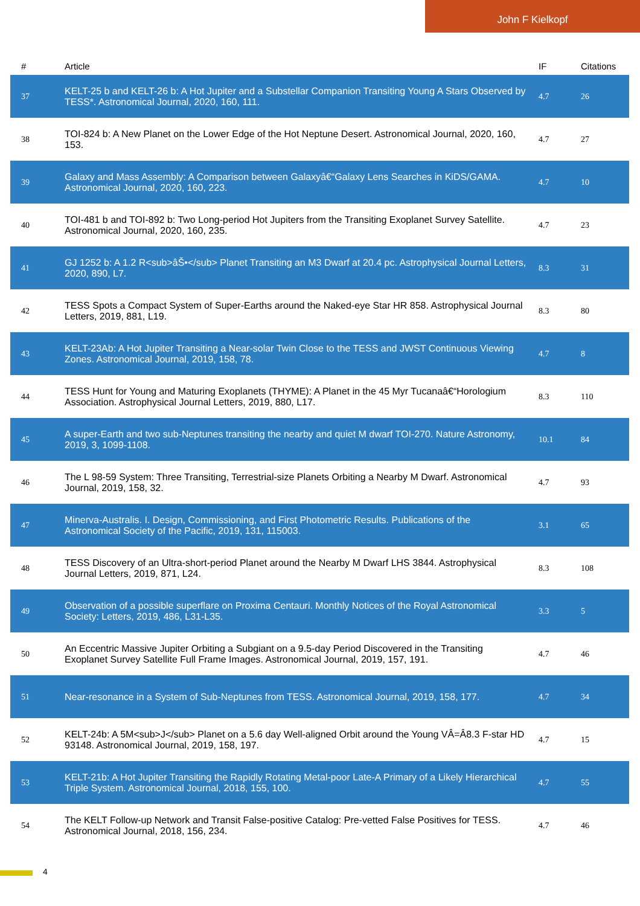John F Kielkopf
| # | Article | IF | Citations |
| --- | --- | --- | --- |
| 37 | KELT-25 b and KELT-26 b: A Hot Jupiter and a Substellar Companion Transiting Young A Stars Observed by TESS*. Astronomical Journal, 2020, 160, 111. | 4.7 | 26 |
| 38 | TOI-824 b: A New Planet on the Lower Edge of the Hot Neptune Desert. Astronomical Journal, 2020, 160, 153. | 4.7 | 27 |
| 39 | Galaxy and Mass Assembly: A Comparison between Galaxyâ€“Galaxy Lens Searches in KiDS/GAMA. Astronomical Journal, 2020, 160, 223. | 4.7 | 10 |
| 40 | TOI-481 b and TOI-892 b: Two Long-period Hot Jupiters from the Transiting Exoplanet Survey Satellite. Astronomical Journal, 2020, 160, 235. | 4.7 | 23 |
| 41 | GJ 1252 b: A 1.2 R<sub>âŠ•</sub> Planet Transiting an M3 Dwarf at 20.4 pc. Astrophysical Journal Letters, 2020, 890, L7. | 8.3 | 31 |
| 42 | TESS Spots a Compact System of Super-Earths around the Naked-eye Star HR 858. Astrophysical Journal Letters, 2019, 881, L19. | 8.3 | 80 |
| 43 | KELT-23Ab: A Hot Jupiter Transiting a Near-solar Twin Close to the TESS and JWST Continuous Viewing Zones. Astronomical Journal, 2019, 158, 78. | 4.7 | 8 |
| 44 | TESS Hunt for Young and Maturing Exoplanets (THYME): A Planet in the 45 Myr Tucanaâ€“Horologium Association. Astrophysical Journal Letters, 2019, 880, L17. | 8.3 | 110 |
| 45 | A super-Earth and two sub-Neptunes transiting the nearby and quiet M dwarf TOI-270. Nature Astronomy, 2019, 3, 1099-1108. | 10.1 | 84 |
| 46 | The L 98-59 System: Three Transiting, Terrestrial-size Planets Orbiting a Nearby M Dwarf. Astronomical Journal, 2019, 158, 32. | 4.7 | 93 |
| 47 | Minerva-Australis. I. Design, Commissioning, and First Photometric Results. Publications of the Astronomical Society of the Pacific, 2019, 131, 115003. | 3.1 | 65 |
| 48 | TESS Discovery of an Ultra-short-period Planet around the Nearby M Dwarf LHS 3844. Astrophysical Journal Letters, 2019, 871, L24. | 8.3 | 108 |
| 49 | Observation of a possible superflare on Proxima Centauri. Monthly Notices of the Royal Astronomical Society: Letters, 2019, 486, L31-L35. | 3.3 | 5 |
| 50 | An Eccentric Massive Jupiter Orbiting a Subgiant on a 9.5-day Period Discovered in the Transiting Exoplanet Survey Satellite Full Frame Images. Astronomical Journal, 2019, 157, 191. | 4.7 | 46 |
| 51 | Near-resonance in a System of Sub-Neptunes from TESS. Astronomical Journal, 2019, 158, 177. | 4.7 | 34 |
| 52 | KELT-24b: A 5M<sub>J</sub> Planet on a 5.6 day Well-aligned Orbit around the Young VÂ=Â8.3 F-star HD 93148. Astronomical Journal, 2019, 158, 197. | 4.7 | 15 |
| 53 | KELT-21b: A Hot Jupiter Transiting the Rapidly Rotating Metal-poor Late-A Primary of a Likely Hierarchical Triple System. Astronomical Journal, 2018, 155, 100. | 4.7 | 55 |
| 54 | The KELT Follow-up Network and Transit False-positive Catalog: Pre-vetted False Positives for TESS. Astronomical Journal, 2018, 156, 234. | 4.7 | 46 |
4